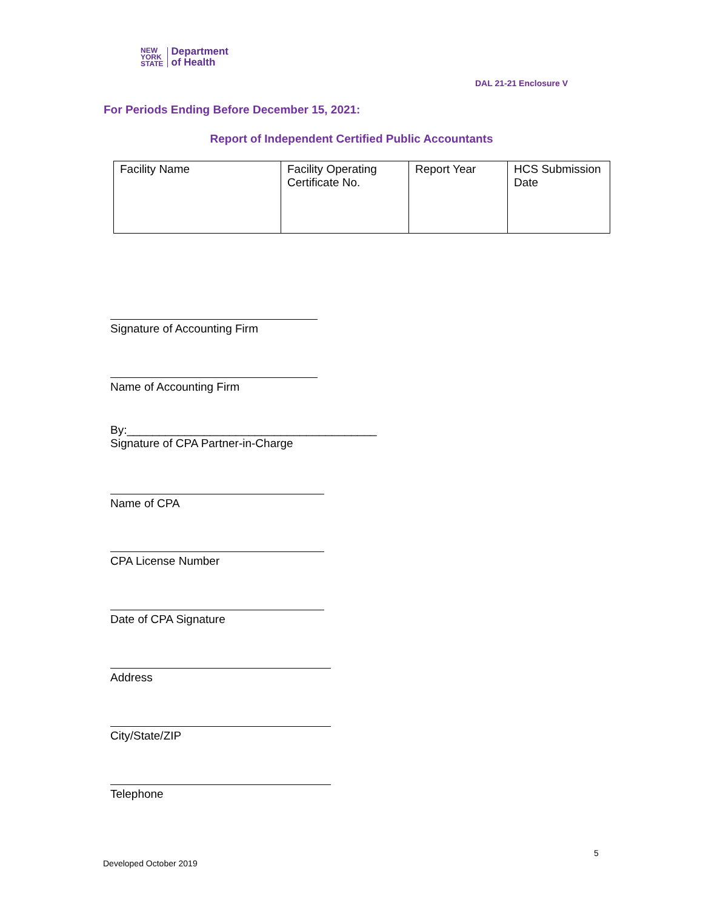NEW
YORK
STATE
Department
of Health
DAL 21-21 Enclosure V
For Periods Ending Before December 15, 2021:
Report of Independent Certified Public Accountants
| Facility Name | Facility Operating Certificate No. | Report Year | HCS Submission Date |
Signature of Accounting Firm
Name of Accounting Firm
By:_______________________________________
Signature of CPA Partner-in-Charge
Name of CPA
CPA License Number
Date of CPA Signature
Address
City/State/ZIP
Telephone
5
Developed October 2019